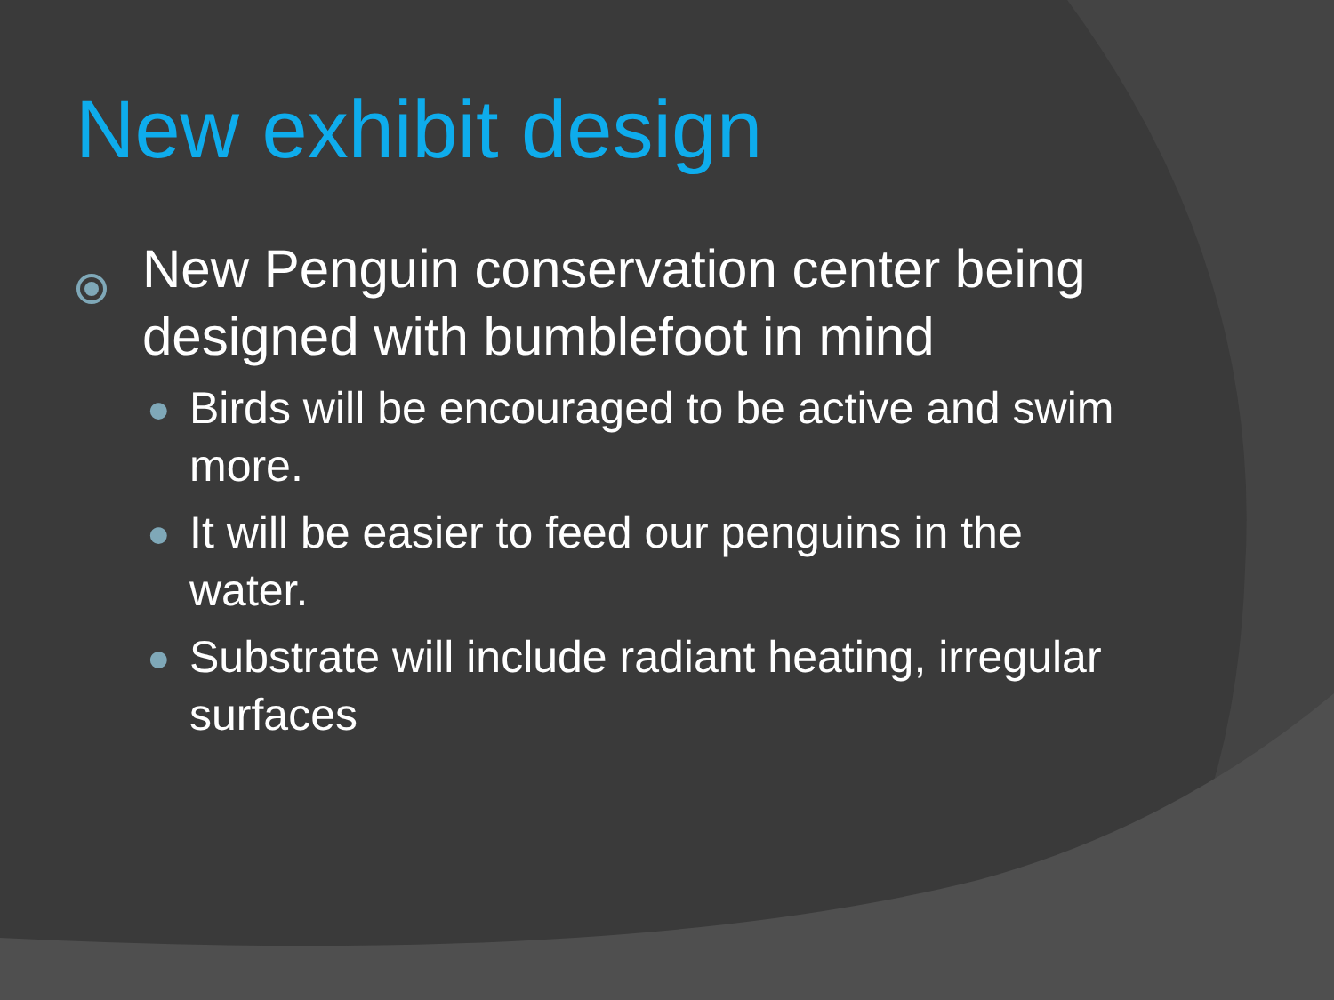New exhibit design
New Penguin conservation center being designed with bumblefoot in mind
● Birds will be encouraged to be active and swim more.
● It will be easier to feed our penguins in the water.
● Substrate will include radiant heating, irregular surfaces